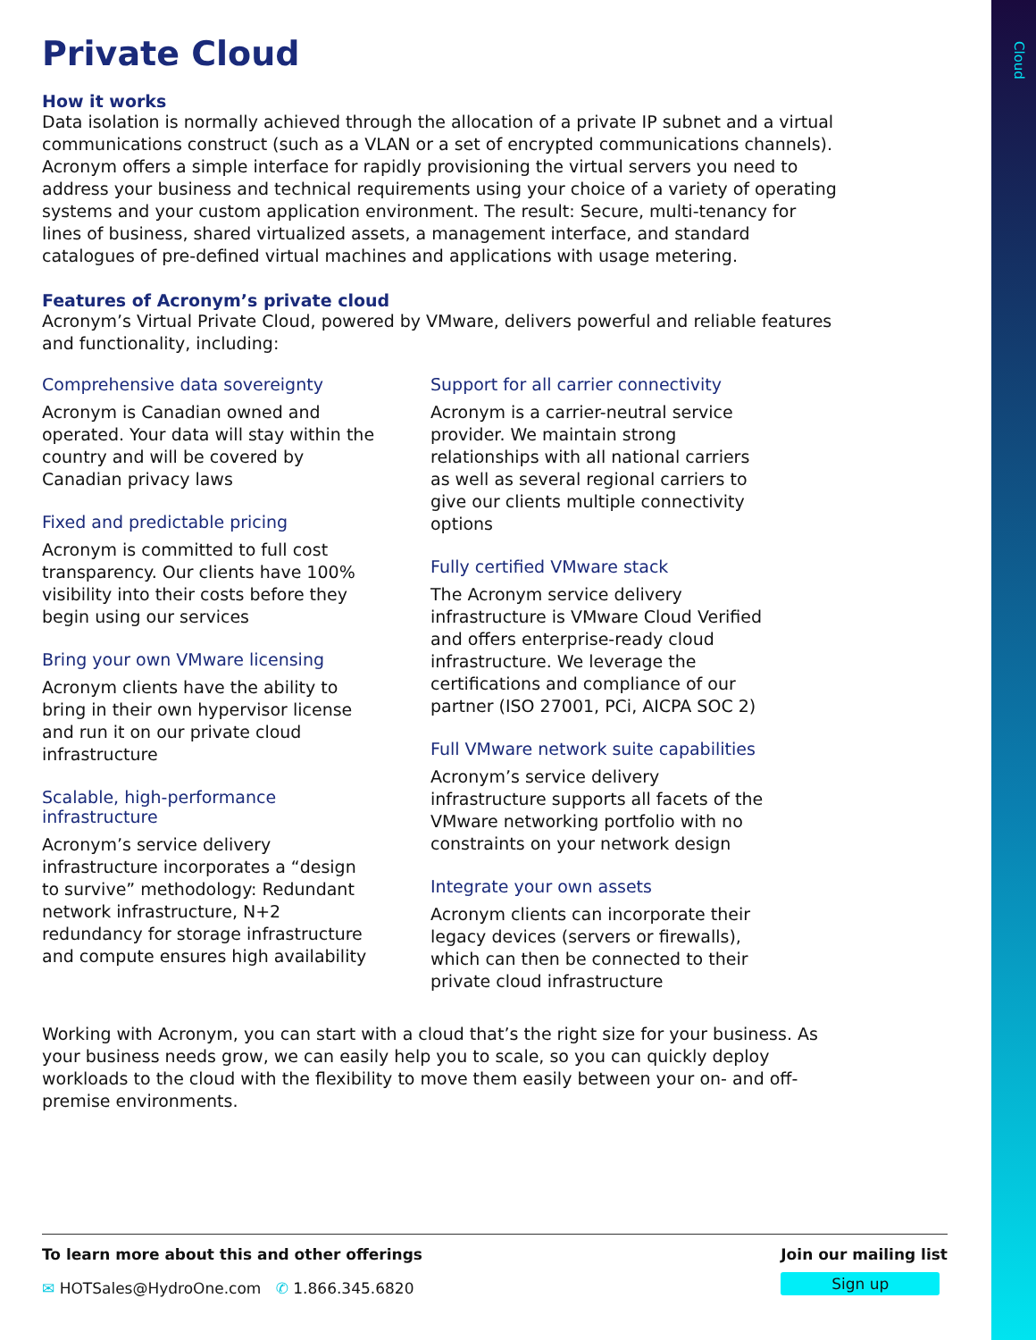Cloud
Private Cloud
How it works
Data isolation is normally achieved through the allocation of a private IP subnet and a virtual communications construct (such as a VLAN or a set of encrypted communications channels). Acronym offers a simple interface for rapidly provisioning the virtual servers you need to address your business and technical requirements using your choice of a variety of operating systems and your custom application environment. The result: Secure, multi-tenancy for lines of business, shared virtualized assets, a management interface, and standard catalogues of pre-defined virtual machines and applications with usage metering.
Features of Acronym’s private cloud
Acronym’s Virtual Private Cloud, powered by VMware, delivers powerful and reliable features and functionality, including:
Comprehensive data sovereignty
Acronym is Canadian owned and operated. Your data will stay within the country and will be covered by Canadian privacy laws
Fixed and predictable pricing
Acronym is committed to full cost transparency. Our clients have 100% visibility into their costs before they begin using our services
Bring your own VMware licensing
Acronym clients have the ability to bring in their own hypervisor license and run it on our private cloud infrastructure
Scalable, high-performance infrastructure
Acronym’s service delivery infrastructure incorporates a “design to survive” methodology: Redundant network infrastructure, N+2 redundancy for storage infrastructure and compute ensures high availability
Support for all carrier connectivity
Acronym is a carrier-neutral service provider. We maintain strong relationships with all national carriers as well as several regional carriers to give our clients multiple connectivity options
Fully certified VMware stack
The Acronym service delivery infrastructure is VMware Cloud Verified and offers enterprise-ready cloud infrastructure. We leverage the certifications and compliance of our partner (ISO 27001, PCi, AICPA SOC 2)
Full VMware network suite capabilities
Acronym’s service delivery infrastructure supports all facets of the VMware networking portfolio with no constraints on your network design
Integrate your own assets
Acronym clients can incorporate their legacy devices (servers or firewalls), which can then be connected to their private cloud infrastructure
Working with Acronym, you can start with a cloud that’s the right size for your business. As your business needs grow, we can easily help you to scale, so you can quickly deploy workloads to the cloud with the flexibility to move them easily between your on- and off-premise environments.
To learn more about this and other offerings
✉ HOTSales@HydroOne.com ✆ 1.866.345.6820
Join our mailing list
Sign up